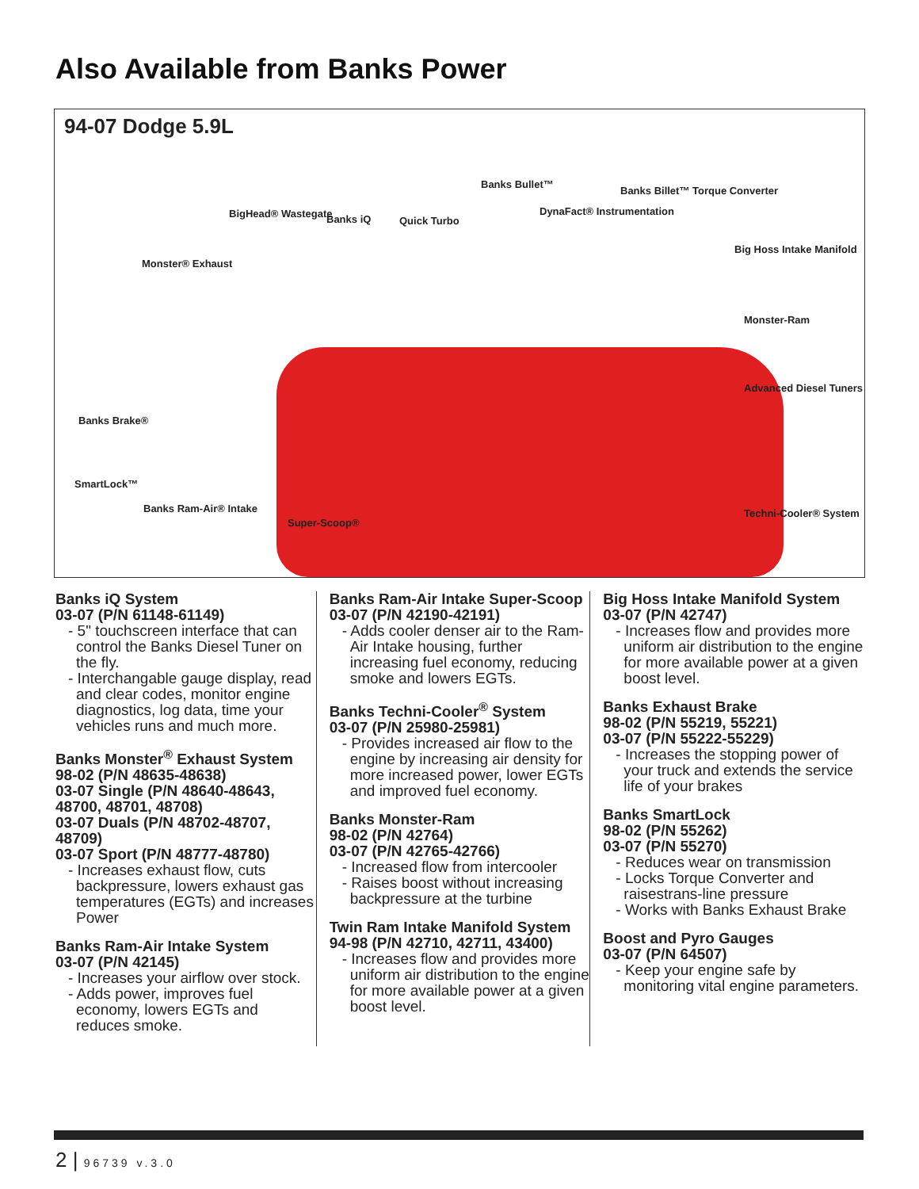Also Available from Banks Power
94-07 Dodge 5.9L
BigHead® Wastegate Banks iQ Quick Turbo
Banks Bullet™
DynaFact® Instrumentation
Banks Billet™ Torque Converter
Big Hoss Intake Manifold
Monster® Exhaust
Monster-Ram
Advanced Diesel Tuners
Banks Brake®
SmartLock™
Banks Ram-Air® Intake
Super-Scoop®
Techni-Cooler® System
Banks iQ System
03-07 (P/N 61148-61149)
- 5" touchscreen interface that can control the Banks Diesel Tuner on the fly.
- Interchangable gauge display, read and clear codes, monitor engine diagnostics, log data, time your vehicles runs and much more.
Banks Monster<sup>®</sup> Exhaust System
98-02 (P/N 48635-48638)
03-07 Single (P/N 48640-48643, 48700, 48701, 48708)
03-07 Duals (P/N 48702-48707, 48709)
03-07 Sport (P/N 48777-48780)
- Increases exhaust flow, cuts backpressure, lowers exhaust gas temperatures (EGTs) and increases Power
Banks Ram-Air Intake System
03-07 (P/N 42145)
- Increases your airflow over stock.
- Adds power, improves fuel economy, lowers EGTs and reduces smoke.
Banks Ram-Air Intake Super-Scoop
03-07 (P/N 42190-42191)
- Adds cooler denser air to the Ram-Air Intake housing, further increasing fuel economy, reducing smoke and lowers EGTs.
Banks Techni-Cooler<sup>®</sup> System
03-07 (P/N 25980-25981)
- Provides increased air flow to the engine by increasing air density for more increased power, lower EGTs and improved fuel economy.
Banks Monster-Ram
98-02 (P/N 42764)
03-07 (P/N 42765-42766)
- Increased flow from intercooler
- Raises boost without increasing backpressure at the turbine
Twin Ram Intake Manifold System
94-98 (P/N 42710, 42711, 43400)
- Increases flow and provides more uniform air distribution to the engine for more available power at a given boost level.
Big Hoss Intake Manifold System
03-07 (P/N 42747)
- Increases flow and provides more uniform air distribution to the engine for more available power at a given boost level.
Banks Exhaust Brake
98-02 (P/N 55219, 55221)
03-07 (P/N 55222-55229)
- Increases the stopping power of your truck and extends the service life of your brakes
Banks SmartLock
98-02 (P/N 55262)
03-07 (P/N 55270)
- Reduces wear on transmission
- Locks Torque Converter and raisestrans-line pressure
- Works with Banks Exhaust Brake
Boost and Pyro Gauges
03-07 (P/N 64507)
- Keep your engine safe by monitoring vital engine parameters.
2 | 96739 v.3.0